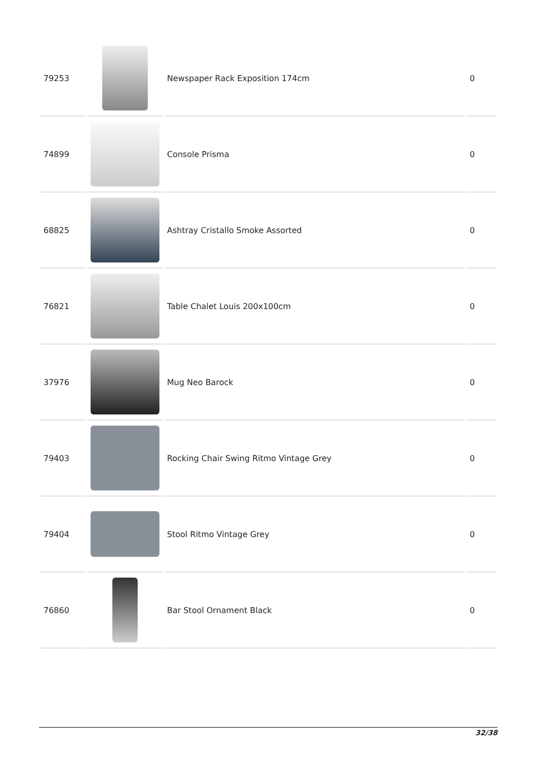| 79253 | | Newspaper Rack Exposition 174cm | 0 |
| 74899 | | Console Prisma | 0 |
| 68825 | | Ashtray Cristallo Smoke Assorted | 0 |
| 76821 | | Table Chalet Louis 200x100cm | 0 |
| 37976 | | Mug Neo Barock | 0 |
| 79403 | | Rocking Chair Swing Ritmo Vintage Grey | 0 |
| 79404 | | Stool Ritmo Vintage Grey | 0 |
| 76860 | | Bar Stool Ornament Black | 0 |
32/38